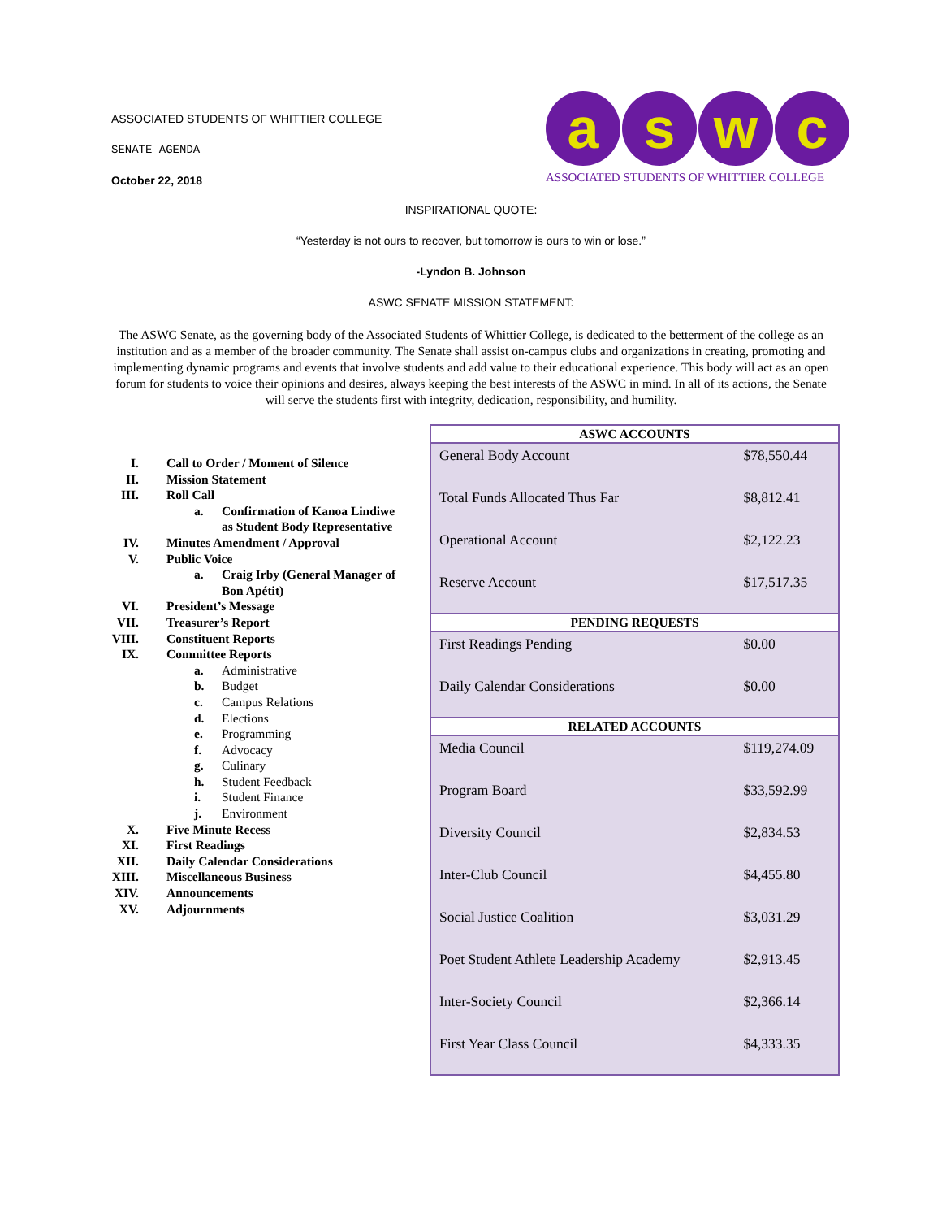ASSOCIATED STUDENTS OF WHITTIER COLLEGE
SENATE AGENDA
October 22, 2018
aswc
ASSOCIATED STUDENTS OF WHITTIER COLLEGE
INSPIRATIONAL QUOTE:
“Yesterday is not ours to recover, but tomorrow is ours to win or lose.”
-Lyndon B. Johnson
ASWC SENATE MISSION STATEMENT:
The ASWC Senate, as the governing body of the Associated Students of Whittier College, is dedicated to the betterment of the college as an institution and as a member of the broader community. The Senate shall assist on-campus clubs and organizations in creating, promoting and implementing dynamic programs and events that involve students and add value to their educational experience. This body will act as an open forum for students to voice their opinions and desires, always keeping the best interests of the ASWC in mind. In all of its actions, the Senate will serve the students first with integrity, dedication, responsibility, and humility.
I. Call to Order / Moment of Silence
II. Mission Statement
III. Roll Call
a. Confirmation of Kanoa Lindiwe
as Student Body Representative
IV. Minutes Amendment / Approval
V. Public Voice
a. Craig Irby (General Manager of
Bon Apétit)
VI. President’s Message
VII. Treasurer’s Report
VIII. Constituent Reports
IX. Committee Reports
a. Administrative
b. Budget
c. Campus Relations
d. Elections
e. Programming
f. Advocacy
g. Culinary
h. Student Feedback
i. Student Finance
j. Environment
X. Five Minute Recess
XI. First Readings
XII. Daily Calendar Considerations
XIII. Miscellaneous Business
XIV. Announcements
XV. Adjournments
| ASWC ACCOUNTS | |
| --- | --- |
| General Body Account | $78,550.44 |
| Total Funds Allocated Thus Far | $8,812.41 |
| Operational Account | $2,122.23 |
| Reserve Account | $17,517.35 |
| PENDING REQUESTS | |
| First Readings Pending | $0.00 |
| Daily Calendar Considerations | $0.00 |
| RELATED ACCOUNTS | |
| Media Council | $119,274.09 |
| Program Board | $33,592.99 |
| Diversity Council | $2,834.53 |
| Inter-Club Council | $4,455.80 |
| Social Justice Coalition | $3,031.29 |
| Poet Student Athlete Leadership Academy | $2,913.45 |
| Inter-Society Council | $2,366.14 |
| First Year Class Council | $4,333.35 |